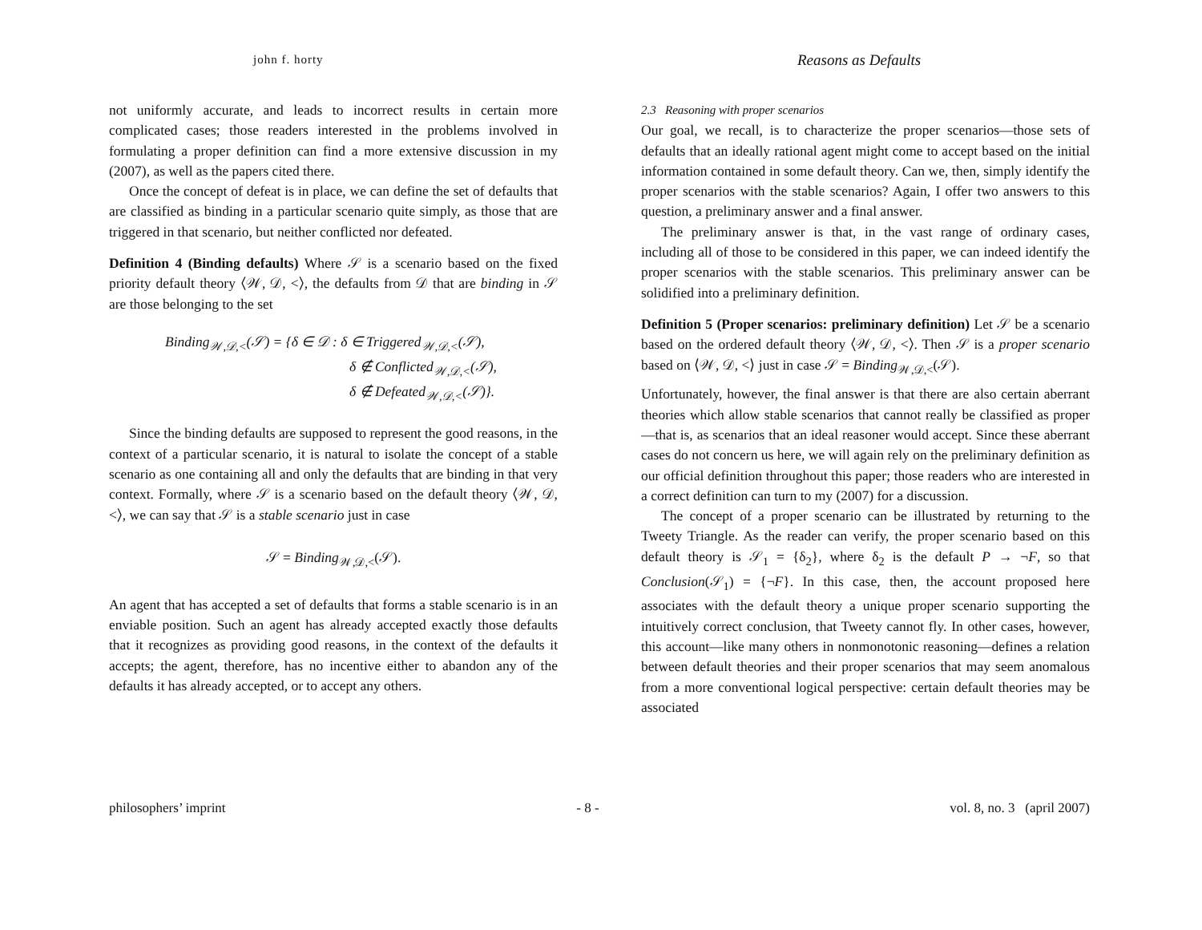john f. horty
not uniformly accurate, and leads to incorrect results in certain more complicated cases; those readers interested in the problems involved in formulating a proper definition can find a more extensive discussion in my (2007), as well as the papers cited there.
Once the concept of defeat is in place, we can define the set of defaults that are classified as binding in a particular scenario quite simply, as those that are triggered in that scenario, but neither conflicted nor defeated.
Definition 4 (Binding defaults) Where 𝒮 is a scenario based on the fixed priority default theory ⟨𝒲, 𝒟, <⟩, the defaults from 𝒟 that are binding in 𝒮 are those belonging to the set
Binding<sub>𝒲,𝒟,<</sub>(𝒮) = {δ ∈ 𝒟 : δ ∈ Triggered<sub>𝒲,𝒟,<</sub>(𝒮),
δ ∉ Conflicted<sub>𝒲,𝒟,<</sub>(𝒮),
δ ∉ Defeated<sub>𝒲,𝒟,<</sub>(𝒮)}.
Since the binding defaults are supposed to represent the good reasons, in the context of a particular scenario, it is natural to isolate the concept of a stable scenario as one containing all and only the defaults that are binding in that very context. Formally, where 𝒮 is a scenario based on the default theory ⟨𝒲, 𝒟, <⟩, we can say that 𝒮 is a stable scenario just in case
𝒮 = Binding<sub>𝒲,𝒟,<</sub>(𝒮).
An agent that has accepted a set of defaults that forms a stable scenario is in an enviable position. Such an agent has already accepted exactly those defaults that it recognizes as providing good reasons, in the context of the defaults it accepts; the agent, therefore, has no incentive either to abandon any of the defaults it has already accepted, or to accept any others.
Reasons as Defaults
2.3 Reasoning with proper scenarios
Our goal, we recall, is to characterize the proper scenarios—those sets of defaults that an ideally rational agent might come to accept based on the initial information contained in some default theory. Can we, then, simply identify the proper scenarios with the stable scenarios? Again, I offer two answers to this question, a preliminary answer and a final answer.
The preliminary answer is that, in the vast range of ordinary cases, including all of those to be considered in this paper, we can indeed identify the proper scenarios with the stable scenarios. This preliminary answer can be solidified into a preliminary definition.
Definition 5 (Proper scenarios: preliminary definition) Let 𝒮 be a scenario based on the ordered default theory ⟨𝒲, 𝒟, <⟩. Then 𝒮 is a proper scenario based on ⟨𝒲, 𝒟, <⟩ just in case 𝒮 = Binding<sub>𝒲,𝒟,<</sub>(𝒮).
Unfortunately, however, the final answer is that there are also certain aberrant theories which allow stable scenarios that cannot really be classified as proper—that is, as scenarios that an ideal reasoner would accept. Since these aberrant cases do not concern us here, we will again rely on the preliminary definition as our official definition throughout this paper; those readers who are interested in a correct definition can turn to my (2007) for a discussion.
The concept of a proper scenario can be illustrated by returning to the Tweety Triangle. As the reader can verify, the proper scenario based on this default theory is 𝒮<sub>1</sub> = {δ<sub>2</sub>}, where δ<sub>2</sub> is the default P → ¬F, so that Conclusion(𝒮<sub>1</sub>) = {¬F}. In this case, then, the account proposed here associates with the default theory a unique proper scenario supporting the intuitively correct conclusion, that Tweety cannot fly. In other cases, however, this account—like many others in nonmonotonic reasoning—defines a relation between default theories and their proper scenarios that may seem anomalous from a more conventional logical perspective: certain default theories may be associated
philosophers’ imprint - 8 - vol. 8, no. 3 (april 2007)